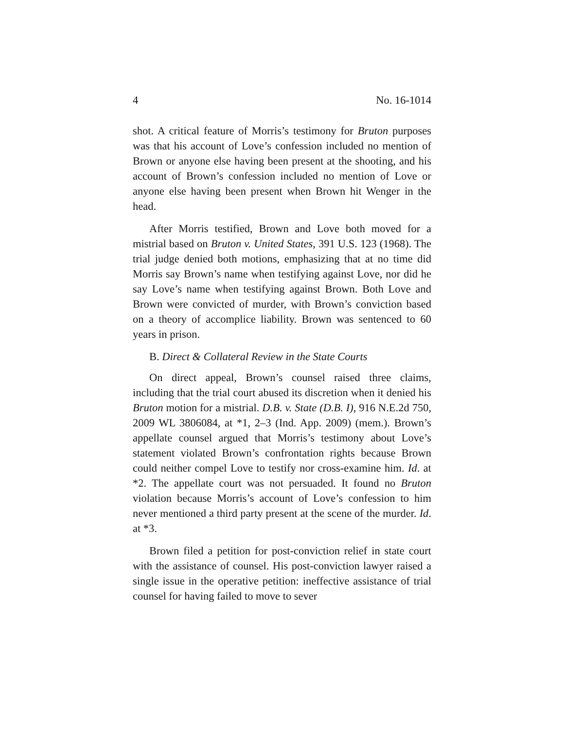4 No. 16-1014
shot. A critical feature of Morris’s testimony for Bruton purposes was that his account of Love’s confession included no mention of Brown or anyone else having been present at the shooting, and his account of Brown’s confession included no mention of Love or anyone else having been present when Brown hit Wenger in the head.
After Morris testified, Brown and Love both moved for a mistrial based on Bruton v. United States, 391 U.S. 123 (1968). The trial judge denied both motions, emphasizing that at no time did Morris say Brown’s name when testifying against Love, nor did he say Love’s name when testifying against Brown. Both Love and Brown were convicted of murder, with Brown’s conviction based on a theory of accomplice liability. Brown was sentenced to 60 years in prison.
B. Direct & Collateral Review in the State Courts
On direct appeal, Brown’s counsel raised three claims, including that the trial court abused its discretion when it denied his Bruton motion for a mistrial. D.B. v. State (D.B. I), 916 N.E.2d 750, 2009 WL 3806084, at *1, 2–3 (Ind. App. 2009) (mem.). Brown’s appellate counsel argued that Morris’s testimony about Love’s statement violated Brown’s confrontation rights because Brown could neither compel Love to testify nor cross-examine him. Id. at *2. The appellate court was not persuaded. It found no Bruton violation because Morris’s account of Love’s confession to him never mentioned a third party present at the scene of the murder. Id. at *3.
Brown filed a petition for post-conviction relief in state court with the assistance of counsel. His post-conviction lawyer raised a single issue in the operative petition: ineffective assistance of trial counsel for having failed to move to sever